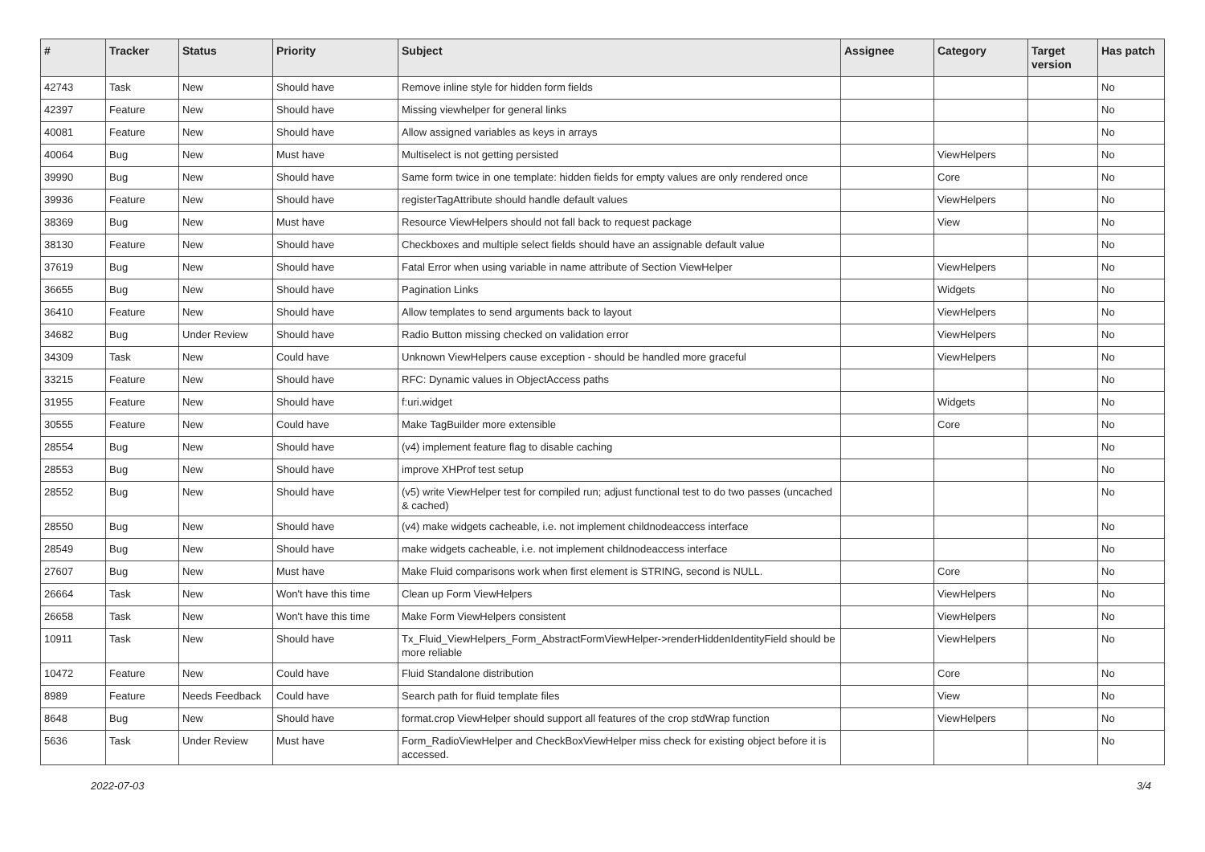| # | Tracker | Status | Priority | Subject | Assignee | Category | Target version | Has patch |
| --- | --- | --- | --- | --- | --- | --- | --- | --- |
| 42743 | Task | New | Should have | Remove inline style for hidden form fields | | | | No |
| 42397 | Feature | New | Should have | Missing viewhelper for general links | | | | No |
| 40081 | Feature | New | Should have | Allow assigned variables as keys in arrays | | | | No |
| 40064 | Bug | New | Must have | Multiselect is not getting persisted | | ViewHelpers | | No |
| 39990 | Bug | New | Should have | Same form twice in one template: hidden fields for empty values are only rendered once | | Core | | No |
| 39936 | Feature | New | Should have | registerTagAttribute should handle default values | | ViewHelpers | | No |
| 38369 | Bug | New | Must have | Resource ViewHelpers should not fall back to request package | | View | | No |
| 38130 | Feature | New | Should have | Checkboxes and multiple select fields should have an assignable default value | | | | No |
| 37619 | Bug | New | Should have | Fatal Error when using variable in name attribute of Section ViewHelper | | ViewHelpers | | No |
| 36655 | Bug | New | Should have | Pagination Links | | Widgets | | No |
| 36410 | Feature | New | Should have | Allow templates to send arguments back to layout | | ViewHelpers | | No |
| 34682 | Bug | Under Review | Should have | Radio Button missing checked on validation error | | ViewHelpers | | No |
| 34309 | Task | New | Could have | Unknown ViewHelpers cause exception - should be handled more graceful | | ViewHelpers | | No |
| 33215 | Feature | New | Should have | RFC: Dynamic values in ObjectAccess paths | | | | No |
| 31955 | Feature | New | Should have | f:uri.widget | | Widgets | | No |
| 30555 | Feature | New | Could have | Make TagBuilder more extensible | | Core | | No |
| 28554 | Bug | New | Should have | (v4) implement feature flag to disable caching | | | | No |
| 28553 | Bug | New | Should have | improve XHProf test setup | | | | No |
| 28552 | Bug | New | Should have | (v5) write ViewHelper test for compiled run; adjust functional test to do two passes (uncached & cached) | | | | No |
| 28550 | Bug | New | Should have | (v4) make widgets cacheable, i.e. not implement childnodeaccess interface | | | | No |
| 28549 | Bug | New | Should have | make widgets cacheable, i.e. not implement childnodeaccess interface | | | | No |
| 27607 | Bug | New | Must have | Make Fluid comparisons work when first element is STRING, second is NULL. | | Core | | No |
| 26664 | Task | New | Won't have this time | Clean up Form ViewHelpers | | ViewHelpers | | No |
| 26658 | Task | New | Won't have this time | Make Form ViewHelpers consistent | | ViewHelpers | | No |
| 10911 | Task | New | Should have | Tx_Fluid_ViewHelpers_Form_AbstractFormViewHelper->renderHiddenIdentityField should be more reliable | | ViewHelpers | | No |
| 10472 | Feature | New | Could have | Fluid Standalone distribution | | Core | | No |
| 8989 | Feature | Needs Feedback | Could have | Search path for fluid template files | | View | | No |
| 8648 | Bug | New | Should have | format.crop ViewHelper should support all features of the crop stdWrap function | | ViewHelpers | | No |
| 5636 | Task | Under Review | Must have | Form_RadioViewHelper and CheckBoxViewHelper miss check for existing object before it is accessed. | | | | No |
2022-07-03 3/4